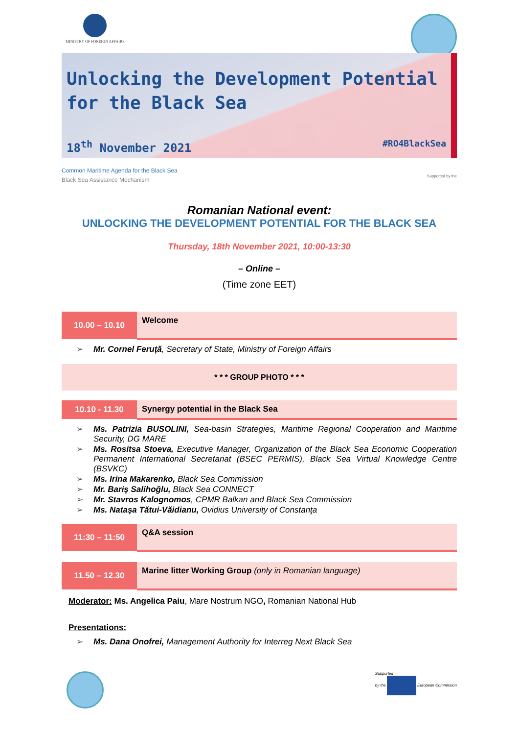MINISTRY OF FOREIGN AFFAIRS
Unlocking the Development Potential
for the Black Sea
18<sup>th</sup> November 2021 #RO4BlackSea
Common Maritime Agenda for the Black Sea
Black Sea Assistance Mechanism
Supported by the
Romanian National event:
UNLOCKING THE DEVELOPMENT POTENTIAL FOR THE BLACK SEA
Thursday, 18th November 2021, 10:00-13:30
– Online –
(Time zone EET)
| 10.00 – 10.10 | Welcome |
➢ Mr. Cornel Feruță, Secretary of State, Ministry of Foreign Affairs
* * * GROUP PHOTO * * *
| 10.10 - 11.30 | Synergy potential in the Black Sea |
➢ Ms. Patrizia BUSOLINI, Sea-basin Strategies, Maritime Regional Cooperation and Maritime Security, DG MARE
➢ Ms. Rositsa Stoeva, Executive Manager, Organization of the Black Sea Economic Cooperation Permanent International Secretariat (BSEC PERMIS), Black Sea Virtual Knowledge Centre (BSVKC)
➢ Ms. Irina Makarenko, Black Sea Commission
➢ Mr. Bariş Salihoğlu, Black Sea CONNECT
➢ Mr. Stavros Kalognomos, CPMR Balkan and Black Sea Commission
➢ Ms. Nataşa Tătui-Văidianu, Ovidius University of Constanţa
| 11:30 – 11:50 | Q&A session |
| 11.50 – 12.30 | Marine litter Working Group (only in Romanian language) |
Moderator: Ms. Angelica Paiu, Mare Nostrum NGO, Romanian National Hub
Presentations:
➢ Ms. Dana Onofrei, Management Authority for Interreg Next Black Sea
Supported
by the European Commission